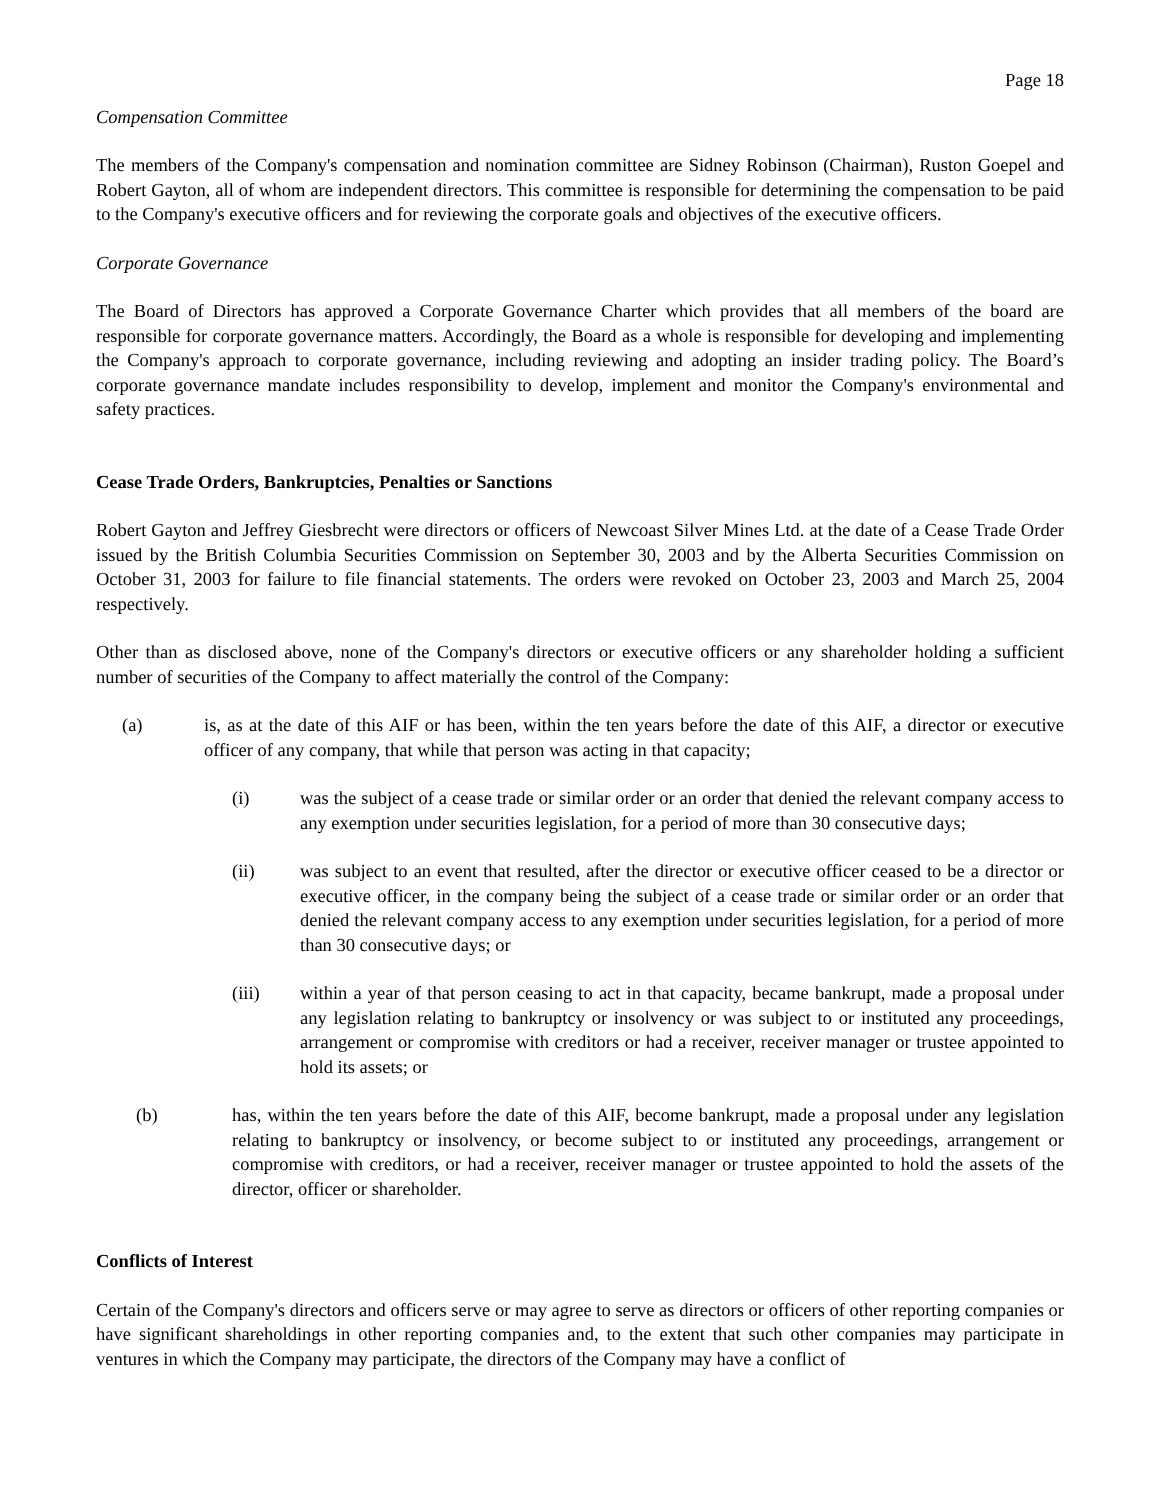Page 18
Compensation Committee
The members of the Company's compensation and nomination committee are Sidney Robinson (Chairman), Ruston Goepel and Robert Gayton, all of whom are independent directors. This committee is responsible for determining the compensation to be paid to the Company's executive officers and for reviewing the corporate goals and objectives of the executive officers.
Corporate Governance
The Board of Directors has approved a Corporate Governance Charter which provides that all members of the board are responsible for corporate governance matters. Accordingly, the Board as a whole is responsible for developing and implementing the Company's approach to corporate governance, including reviewing and adopting an insider trading policy. The Board’s corporate governance mandate includes responsibility to develop, implement and monitor the Company's environmental and safety practices.
Cease Trade Orders, Bankruptcies, Penalties or Sanctions
Robert Gayton and Jeffrey Giesbrecht were directors or officers of Newcoast Silver Mines Ltd. at the date of a Cease Trade Order issued by the British Columbia Securities Commission on September 30, 2003 and by the Alberta Securities Commission on October 31, 2003 for failure to file financial statements. The orders were revoked on October 23, 2003 and March 25, 2004 respectively.
Other than as disclosed above, none of the Company's directors or executive officers or any shareholder holding a sufficient number of securities of the Company to affect materially the control of the Company:
(a) is, as at the date of this AIF or has been, within the ten years before the date of this AIF, a director or executive officer of any company, that while that person was acting in that capacity;
(i) was the subject of a cease trade or similar order or an order that denied the relevant company access to any exemption under securities legislation, for a period of more than 30 consecutive days;
(ii) was subject to an event that resulted, after the director or executive officer ceased to be a director or executive officer, in the company being the subject of a cease trade or similar order or an order that denied the relevant company access to any exemption under securities legislation, for a period of more than 30 consecutive days; or
(iii) within a year of that person ceasing to act in that capacity, became bankrupt, made a proposal under any legislation relating to bankruptcy or insolvency or was subject to or instituted any proceedings, arrangement or compromise with creditors or had a receiver, receiver manager or trustee appointed to hold its assets; or
(b) has, within the ten years before the date of this AIF, become bankrupt, made a proposal under any legislation relating to bankruptcy or insolvency, or become subject to or instituted any proceedings, arrangement or compromise with creditors, or had a receiver, receiver manager or trustee appointed to hold the assets of the director, officer or shareholder.
Conflicts of Interest
Certain of the Company's directors and officers serve or may agree to serve as directors or officers of other reporting companies or have significant shareholdings in other reporting companies and, to the extent that such other companies may participate in ventures in which the Company may participate, the directors of the Company may have a conflict of